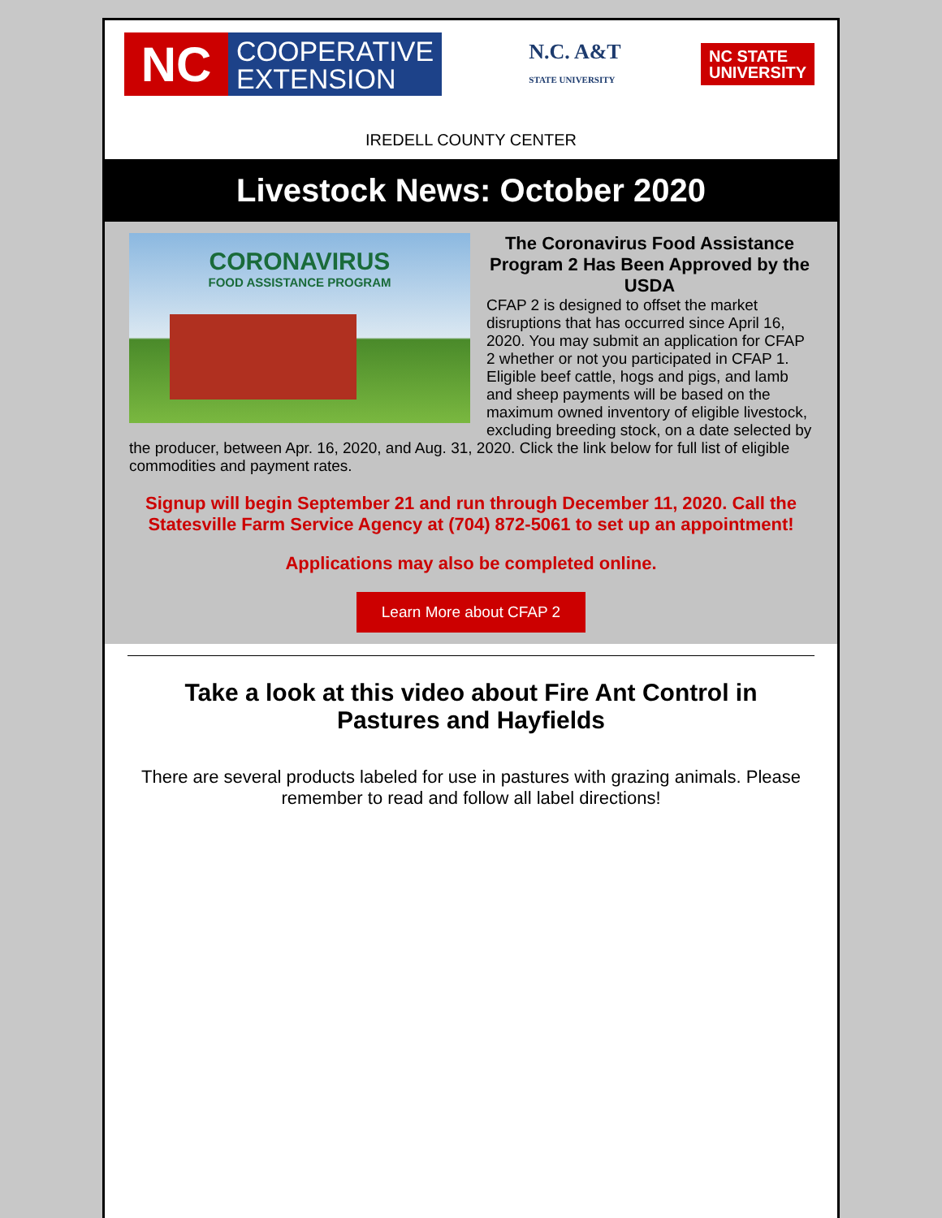NC
COOPERATIVE
EXTENSION
N.C. A&T
STATE UNIVERSITY
NC STATE
UNIVERSITY
IREDELL COUNTY CENTER
Livestock News: October 2020
CORONAVIRUS
FOOD ASSISTANCE PROGRAM
The Coronavirus Food Assistance Program 2 Has Been Approved by the USDA
CFAP 2 is designed to offset the market disruptions that has occurred since April 16, 2020. You may submit an application for CFAP 2 whether or not you participated in CFAP 1. Eligible beef cattle, hogs and pigs, and lamb and sheep payments will be based on the maximum owned inventory of eligible livestock, excluding breeding stock, on a date selected by the producer, between Apr. 16, 2020, and Aug. 31, 2020. Click the link below for full list of eligible commodities and payment rates.
Signup will begin September 21 and run through December 11, 2020. Call the Statesville Farm Service Agency at (704) 872-5061 to set up an appointment!
Applications may also be completed online.
Learn More about CFAP 2
Take a look at this video about Fire Ant Control in Pastures and Hayfields
There are several products labeled for use in pastures with grazing animals. Please remember to read and follow all label directions!